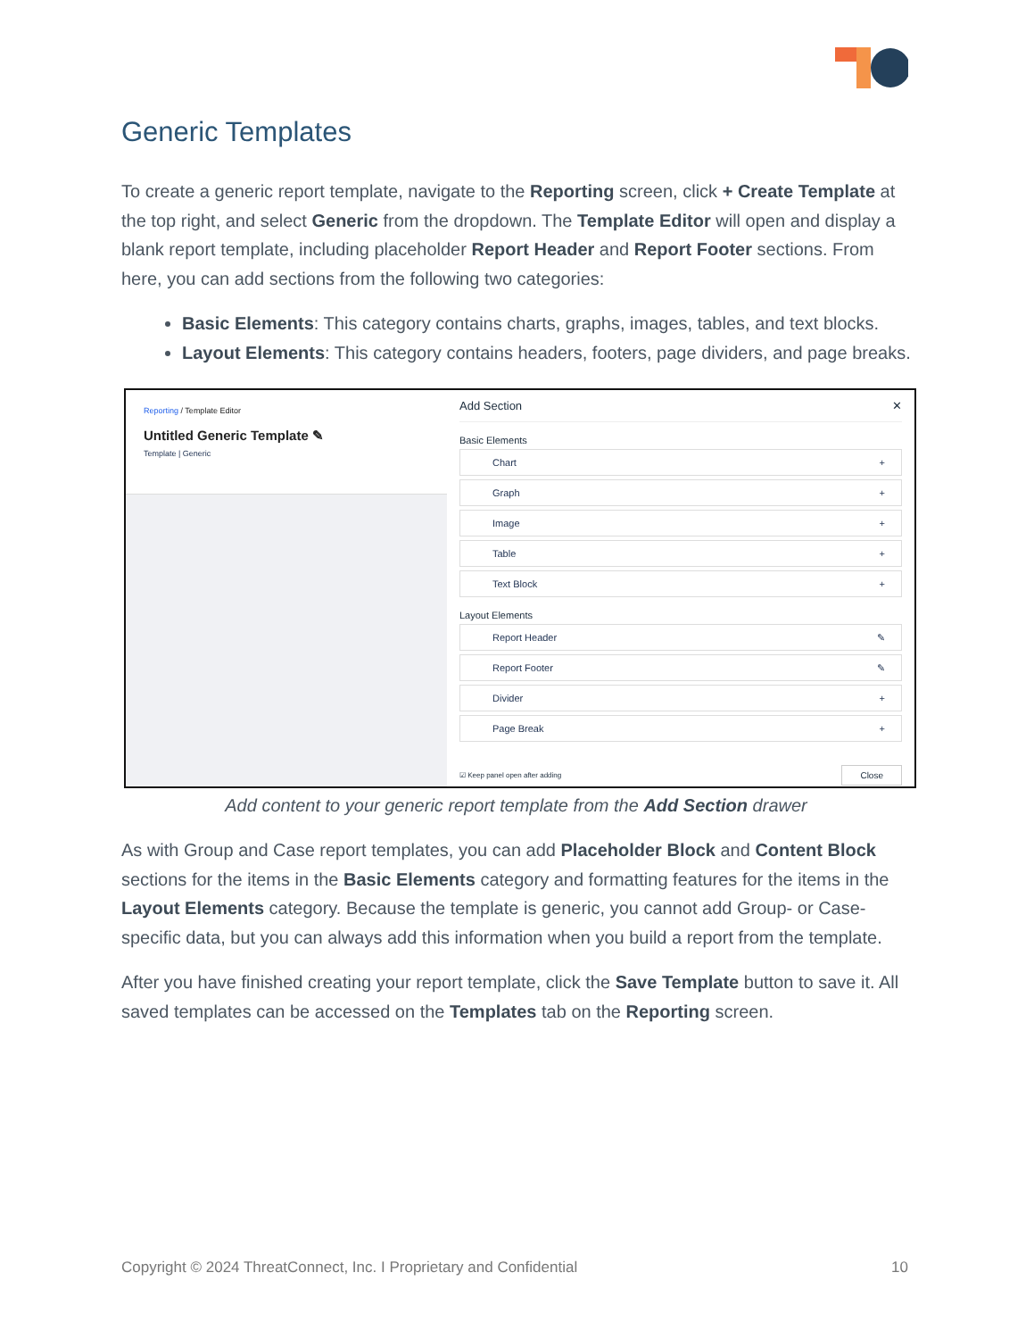Generic Templates
To create a generic report template, navigate to the Reporting screen, click + Create Template at the top right, and select Generic from the dropdown. The Template Editor will open and display a blank report template, including placeholder Report Header and Report Footer sections. From here, you can add sections from the following two categories:
Basic Elements: This category contains charts, graphs, images, tables, and text blocks.
Layout Elements: This category contains headers, footers, page dividers, and page breaks.
Reporting / Template Editor
Untitled Generic Template ✎
Template | Generic
Add Section ✕
Basic Elements
Chart +
Graph +
Image +
Table +
Text Block +
Layout Elements
Report Header ✎
Report Footer ✎
Divider +
Page Break +
☑ Keep panel open after adding Close
Add content to your generic report template from the Add Section drawer
As with Group and Case report templates, you can add Placeholder Block and Content Block sections for the items in the Basic Elements category and formatting features for the items in the Layout Elements category. Because the template is generic, you cannot add Group- or Case-specific data, but you can always add this information when you build a report from the template.
After you have finished creating your report template, click the Save Template button to save it. All saved templates can be accessed on the Templates tab on the Reporting screen.
Copyright © 2024 ThreatConnect, Inc. I Proprietary and Confidential 10